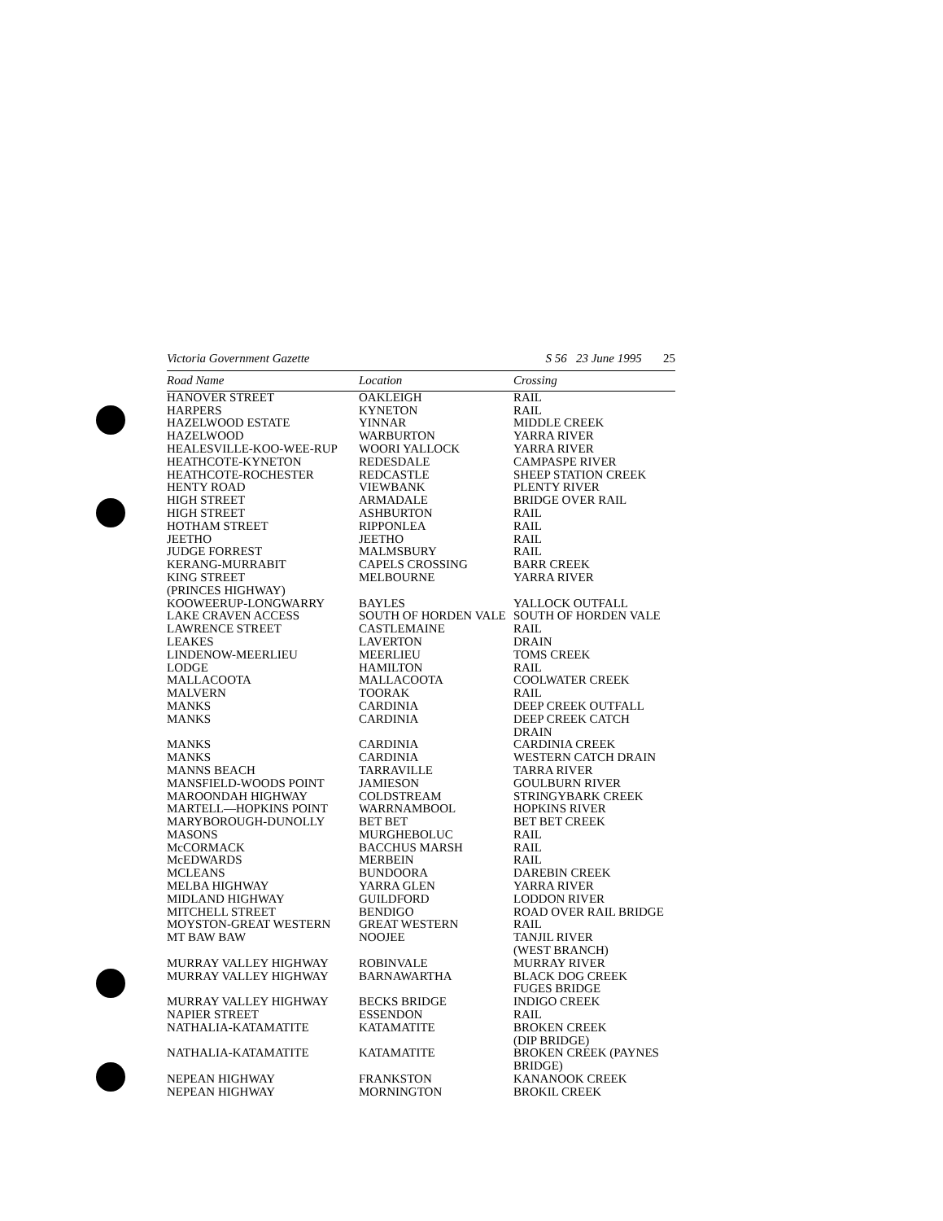Victoria Government Gazette S 56 23 June 1995 25
| Road Name | Location | Crossing |
| --- | --- | --- |
| HANOVER STREET | OAKLEIGH | RAIL |
| HARPERS | KYNETON | RAIL |
| HAZELWOOD ESTATE | YINNAR | MIDDLE CREEK |
| HAZELWOOD | WARBURTON | YARRA RIVER |
| HEALESVILLE-KOO-WEE-RUP | WOORI YALLOCK | YARRA RIVER |
| HEATHCOTE-KYNETON | REDESDALE | CAMPASPE RIVER |
| HEATHCOTE-ROCHESTER | REDCASTLE | SHEEP STATION CREEK |
| HENTY ROAD | VIEWBANK | PLENTY RIVER |
| HIGH STREET | ARMADALE | BRIDGE OVER RAIL |
| HIGH STREET | ASHBURTON | RAIL |
| HOTHAM STREET | RIPPONLEA | RAIL |
| JEETHO | JEETHO | RAIL |
| JUDGE FORREST | MALMSBURY | RAIL |
| KERANG-MURRABIT | CAPELS CROSSING | BARR CREEK |
| KING STREET (PRINCES HIGHWAY) | MELBOURNE | YARRA RIVER |
| KOOWEERUP-LONGWARRY | BAYLES | YALLOCK OUTFALL |
| LAKE CRAVEN ACCESS | SOUTH OF HORDEN VALE | SOUTH OF HORDEN VALE |
| LAWRENCE STREET | CASTLEMAINE | RAIL |
| LEAKES | LAVERTON | DRAIN |
| LINDENOW-MEERLIEU | MEERLIEU | TOMS CREEK |
| LODGE | HAMILTON | RAIL |
| MALLACOOTA | MALLACOOTA | COOLWATER CREEK |
| MALVERN | TOORAK | RAIL |
| MANKS | CARDINIA | DEEP CREEK OUTFALL |
| MANKS | CARDINIA | DEEP CREEK CATCH DRAIN |
| MANKS | CARDINIA | CARDINIA CREEK |
| MANKS | CARDINIA | WESTERN CATCH DRAIN |
| MANNS BEACH | TARRAVILLE | TARRA RIVER |
| MANSFIELD-WOODS POINT | JAMIESON | GOULBURN RIVER |
| MAROONDAH HIGHWAY | COLDSTREAM | STRINGYBARK CREEK |
| MARTELL—HOPKINS POINT | WARRNAMBOOL | HOPKINS RIVER |
| MARYBOROUGH-DUNOLLY | BET BET | BET BET CREEK |
| MASONS | MURGHEBOLUC | RAIL |
| McCORMACK | BACCHUS MARSH | RAIL |
| McEDWARDS | MERBEIN | RAIL |
| MCLEANS | BUNDOORA | DAREBIN CREEK |
| MELBA HIGHWAY | YARRA GLEN | YARRA RIVER |
| MIDLAND HIGHWAY | GUILDFORD | LODDON RIVER |
| MITCHELL STREET | BENDIGO | ROAD OVER RAIL BRIDGE |
| MOYSTON-GREAT WESTERN | GREAT WESTERN | RAIL |
| MT BAW BAW | NOOJEE | TANJIL RIVER (WEST BRANCH) |
| MURRAY VALLEY HIGHWAY | ROBINVALE | MURRAY RIVER |
| MURRAY VALLEY HIGHWAY | BARNAWARTHA | BLACK DOG CREEK FUGES BRIDGE |
| MURRAY VALLEY HIGHWAY | BECKS BRIDGE | INDIGO CREEK |
| NAPIER STREET | ESSENDON | RAIL |
| NATHALIA-KATAMATITE | KATAMATITE | BROKEN CREEK (DIP BRIDGE) |
| NATHALIA-KATAMATITE | KATAMATITE | BROKEN CREEK (PAYNES BRIDGE) |
| NEPEAN HIGHWAY | FRANKSTON | KANANOOK CREEK |
| NEPEAN HIGHWAY | MORNINGTON | BROKIL CREEK |